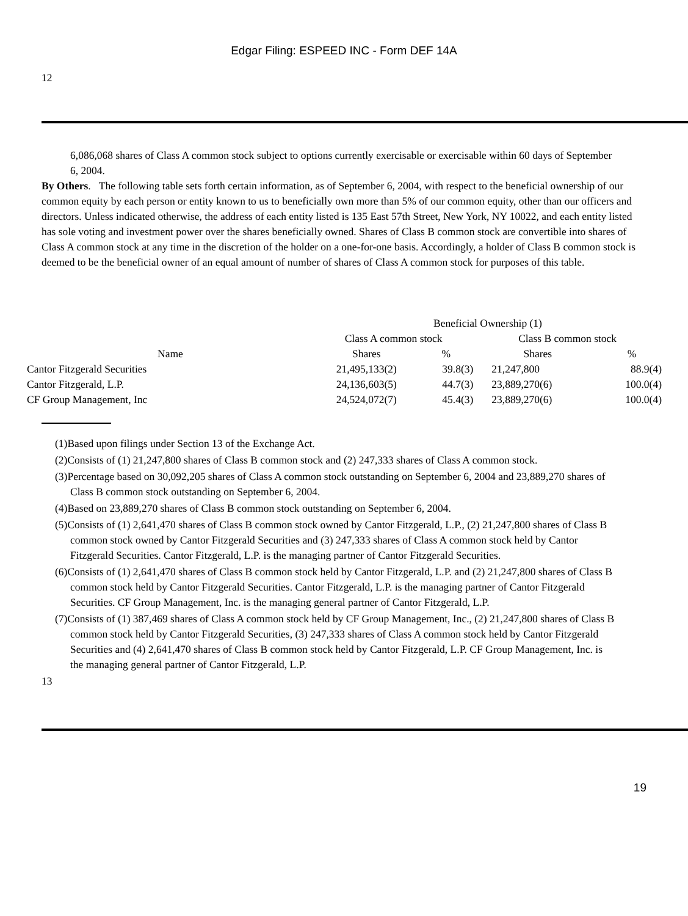Edgar Filing: ESPEED INC - Form DEF 14A
12
6,086,068 shares of Class A common stock subject to options currently exercisable or exercisable within 60 days of September 6, 2004.
By Others. The following table sets forth certain information, as of September 6, 2004, with respect to the beneficial ownership of our common equity by each person or entity known to us to beneficially own more than 5% of our common equity, other than our officers and directors. Unless indicated otherwise, the address of each entity listed is 135 East 57th Street, New York, NY 10022, and each entity listed has sole voting and investment power over the shares beneficially owned. Shares of Class B common stock are convertible into shares of Class A common stock at any time in the discretion of the holder on a one-for-one basis. Accordingly, a holder of Class B common stock is deemed to be the beneficial owner of an equal amount of number of shares of Class A common stock for purposes of this table.
| | Beneficial Ownership (1) | | | |
| --- | --- | --- | --- | --- |
| | Class A common stock | | Class B common stock | |
| Name | Shares | % | Shares | % |
| Cantor Fitzgerald Securities | 21,495,133(2) | 39.8(3) | 21,247,800 | 88.9(4) |
| Cantor Fitzgerald, L.P. | 24,136,603(5) | 44.7(3) | 23,889,270(6) | 100.0(4) |
| CF Group Management, Inc | 24,524,072(7) | 45.4(3) | 23,889,270(6) | 100.0(4) |
(1)Based upon filings under Section 13 of the Exchange Act.
(2)Consists of (1) 21,247,800 shares of Class B common stock and (2) 247,333 shares of Class A common stock.
(3)Percentage based on 30,092,205 shares of Class A common stock outstanding on September 6, 2004 and 23,889,270 shares of Class B common stock outstanding on September 6, 2004.
(4)Based on 23,889,270 shares of Class B common stock outstanding on September 6, 2004.
(5)Consists of (1) 2,641,470 shares of Class B common stock owned by Cantor Fitzgerald, L.P., (2) 21,247,800 shares of Class B common stock owned by Cantor Fitzgerald Securities and (3) 247,333 shares of Class A common stock held by Cantor Fitzgerald Securities. Cantor Fitzgerald, L.P. is the managing partner of Cantor Fitzgerald Securities.
(6)Consists of (1) 2,641,470 shares of Class B common stock held by Cantor Fitzgerald, L.P. and (2) 21,247,800 shares of Class B common stock held by Cantor Fitzgerald Securities. Cantor Fitzgerald, L.P. is the managing partner of Cantor Fitzgerald Securities. CF Group Management, Inc. is the managing general partner of Cantor Fitzgerald, L.P.
(7)Consists of (1) 387,469 shares of Class A common stock held by CF Group Management, Inc., (2) 21,247,800 shares of Class B common stock held by Cantor Fitzgerald Securities, (3) 247,333 shares of Class A common stock held by Cantor Fitzgerald Securities and (4) 2,641,470 shares of Class B common stock held by Cantor Fitzgerald, L.P. CF Group Management, Inc. is the managing general partner of Cantor Fitzgerald, L.P.
13
19